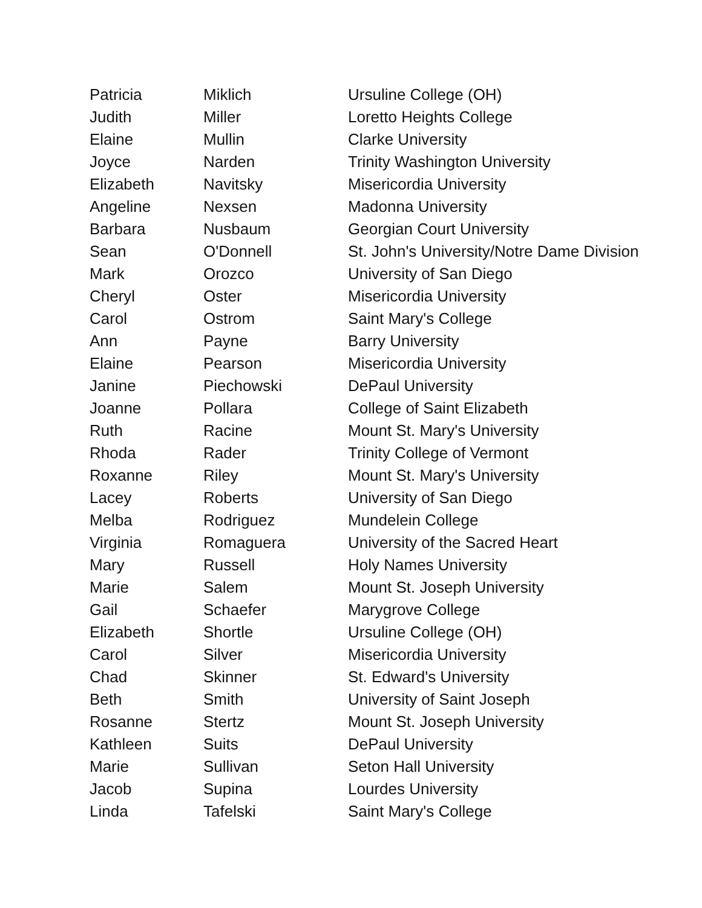| Patricia | Miklich | Ursuline College (OH) |
| Judith | Miller | Loretto Heights College |
| Elaine | Mullin | Clarke University |
| Joyce | Narden | Trinity Washington University |
| Elizabeth | Navitsky | Misericordia University |
| Angeline | Nexsen | Madonna University |
| Barbara | Nusbaum | Georgian Court University |
| Sean | O'Donnell | St. John's University/Notre Dame Division |
| Mark | Orozco | University of San Diego |
| Cheryl | Oster | Misericordia University |
| Carol | Ostrom | Saint Mary's College |
| Ann | Payne | Barry University |
| Elaine | Pearson | Misericordia University |
| Janine | Piechowski | DePaul University |
| Joanne | Pollara | College of Saint Elizabeth |
| Ruth | Racine | Mount St. Mary's University |
| Rhoda | Rader | Trinity College of Vermont |
| Roxanne | Riley | Mount St. Mary's University |
| Lacey | Roberts | University of San Diego |
| Melba | Rodriguez | Mundelein College |
| Virginia | Romaguera | University of the Sacred Heart |
| Mary | Russell | Holy Names University |
| Marie | Salem | Mount St. Joseph University |
| Gail | Schaefer | Marygrove College |
| Elizabeth | Shortle | Ursuline College (OH) |
| Carol | Silver | Misericordia University |
| Chad | Skinner | St. Edward's University |
| Beth | Smith | University of Saint Joseph |
| Rosanne | Stertz | Mount St. Joseph University |
| Kathleen | Suits | DePaul University |
| Marie | Sullivan | Seton Hall University |
| Jacob | Supina | Lourdes University |
| Linda | Tafelski | Saint Mary's College |